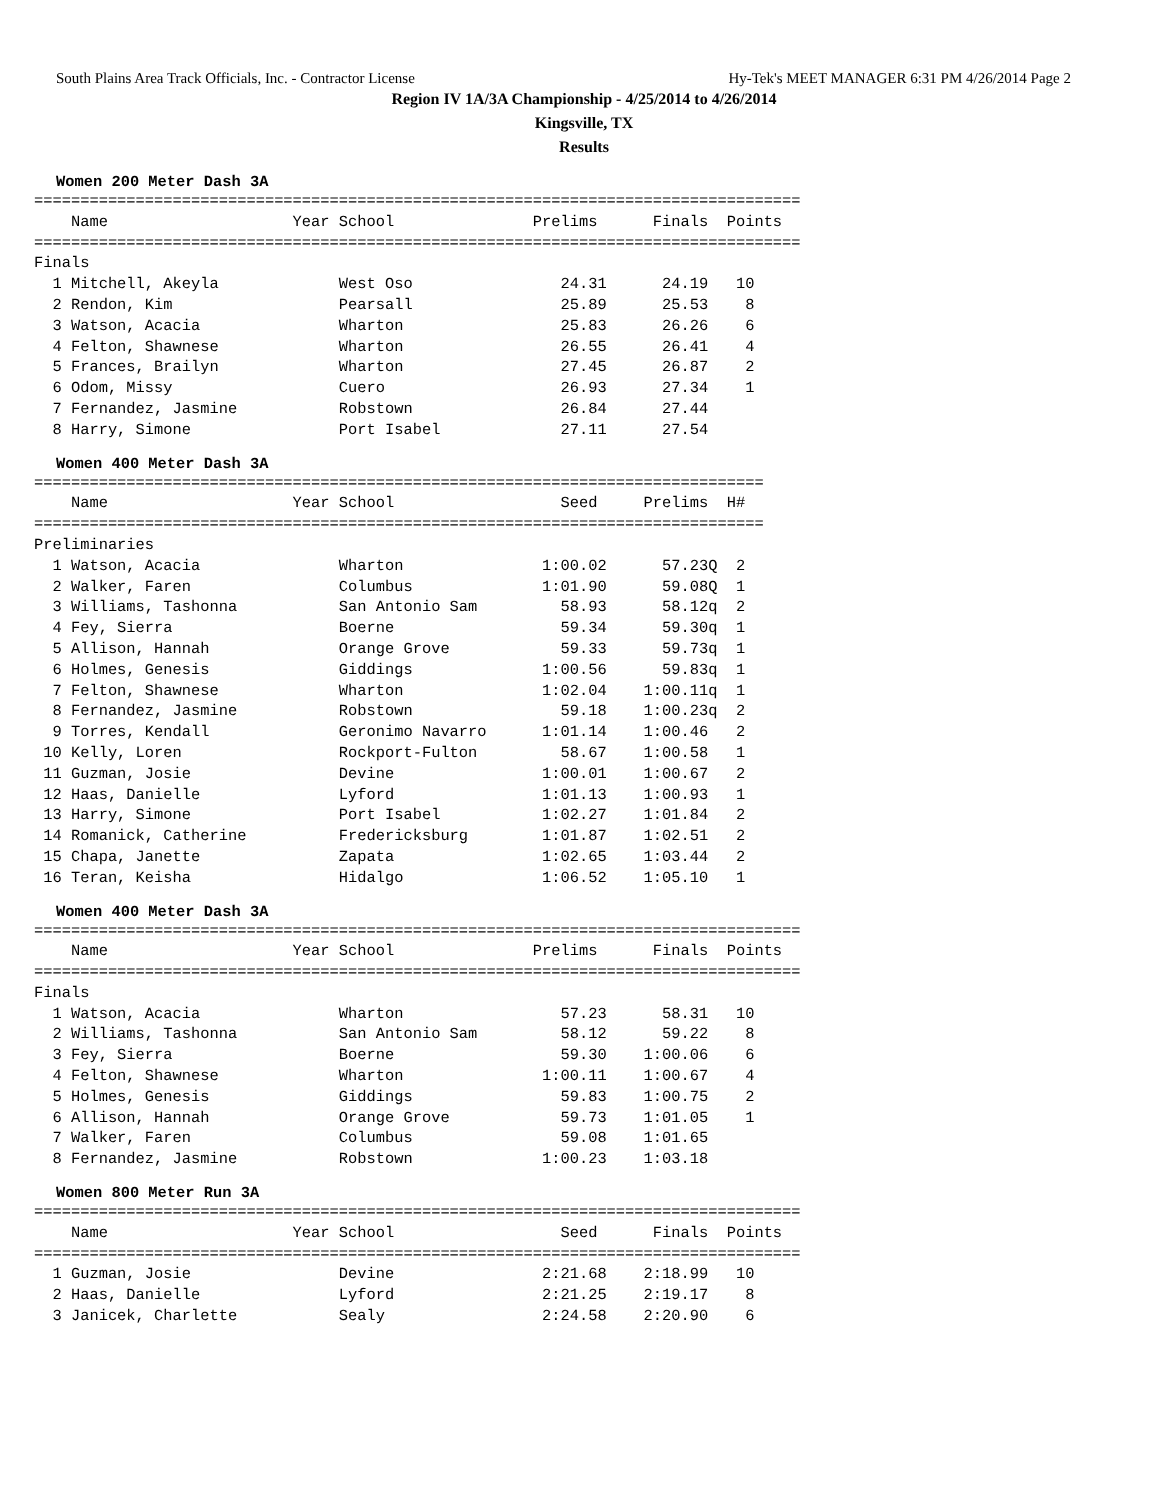South Plains Area Track Officials, Inc. - Contractor License Hy-Tek's MEET MANAGER 6:31 PM 4/26/2014 Page 2
Region IV 1A/3A Championship - 4/25/2014 to 4/26/2014
Kingsville, TX
Results
Women 200 Meter Dash 3A
| Name |
| --- |
===================================================================================
    Name                    Year School               Prelims      Finals  Points
===================================================================================
Finals
  1 Mitchell, Akeyla             West Oso                24.31      24.19   10
  2 Rendon, Kim                  Pearsall                25.89      25.53    8
  3 Watson, Acacia               Wharton                 25.83      26.26    6
  4 Felton, Shawnese             Wharton                 26.55      26.41    4
  5 Frances, Brailyn             Wharton                 27.45      26.87    2
  6 Odom, Missy                  Cuero                   26.93      27.34    1
  7 Fernandez, Jasmine           Robstown                26.84      27.44
  8 Harry, Simone                Port Isabel             27.11      27.54
Women 400 Meter Dash 3A
===============================================================================
    Name                    Year School                  Seed     Prelims  H#
===============================================================================
Preliminaries
  1 Watson, Acacia               Wharton               1:00.02      57.23Q  2
  2 Walker, Faren                Columbus              1:01.90      59.08Q  1
  3 Williams, Tashonna           San Antonio Sam         58.93      58.12q  2
  4 Fey, Sierra                  Boerne                  59.34      59.30q  1
  5 Allison, Hannah              Orange Grove            59.33      59.73q  1
  6 Holmes, Genesis              Giddings              1:00.56      59.83q  1
  7 Felton, Shawnese             Wharton               1:02.04    1:00.11q  1
  8 Fernandez, Jasmine           Robstown                59.18    1:00.23q  2
  9 Torres, Kendall              Geronimo Navarro      1:01.14    1:00.46   2
 10 Kelly, Loren                 Rockport-Fulton         58.67    1:00.58   1
 11 Guzman, Josie                Devine                1:00.01    1:00.67   2
 12 Haas, Danielle               Lyford                1:01.13    1:00.93   1
 13 Harry, Simone                Port Isabel           1:02.27    1:01.84   2
 14 Romanick, Catherine          Fredericksburg        1:01.87    1:02.51   2
 15 Chapa, Janette               Zapata                1:02.65    1:03.44   2
 16 Teran, Keisha                Hidalgo               1:06.52    1:05.10   1
Women 400 Meter Dash 3A
===================================================================================
    Name                    Year School               Prelims      Finals  Points
===================================================================================
Finals
  1 Watson, Acacia               Wharton                 57.23      58.31   10
  2 Williams, Tashonna           San Antonio Sam         58.12      59.22    8
  3 Fey, Sierra                  Boerne                  59.30    1:00.06    6
  4 Felton, Shawnese             Wharton               1:00.11    1:00.67    4
  5 Holmes, Genesis              Giddings                59.83    1:00.75    2
  6 Allison, Hannah              Orange Grove            59.73    1:01.05    1
  7 Walker, Faren                Columbus                59.08    1:01.65
  8 Fernandez, Jasmine           Robstown              1:00.23    1:03.18
Women 800 Meter Run 3A
===================================================================================
    Name                    Year School                  Seed      Finals  Points
===================================================================================
  1 Guzman, Josie                Devine                2:21.68    2:18.99   10
  2 Haas, Danielle               Lyford                2:21.25    2:19.17    8
  3 Janicek, Charlette           Sealy                 2:24.58    2:20.90    6